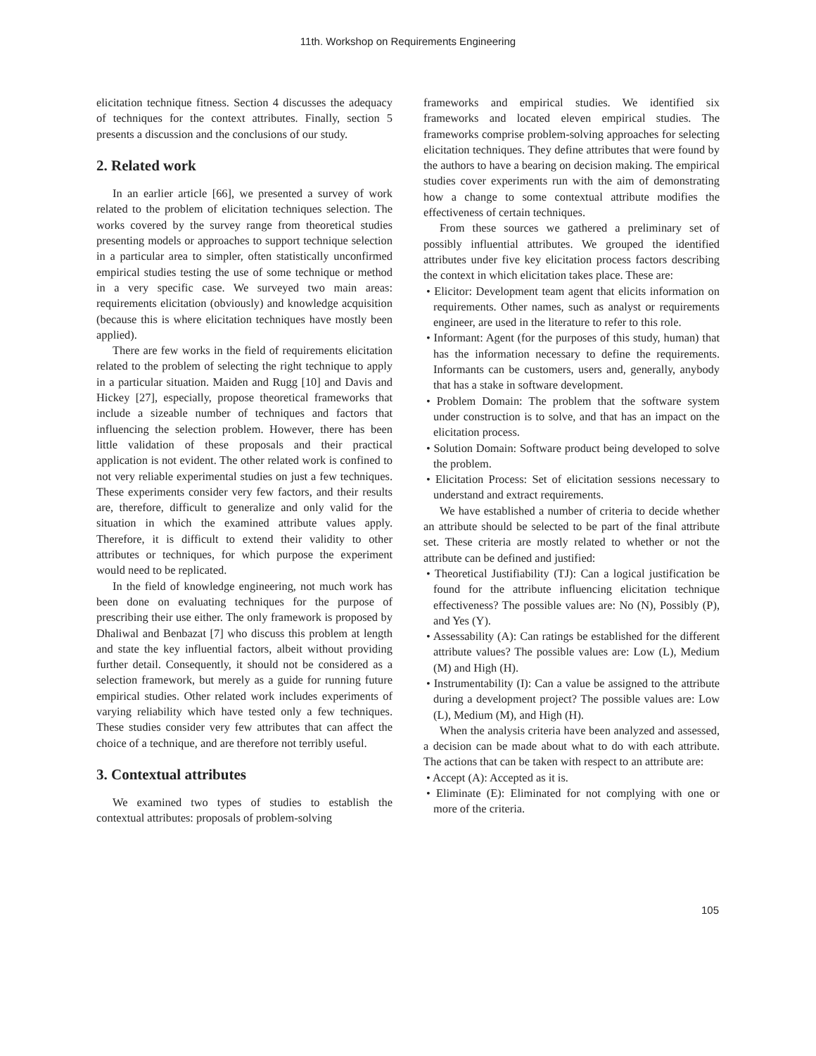11th. Workshop on Requirements Engineering
elicitation technique fitness. Section 4 discusses the adequacy of techniques for the context attributes. Finally, section 5 presents a discussion and the conclusions of our study.
2. Related work
In an earlier article [66], we presented a survey of work related to the problem of elicitation techniques selection. The works covered by the survey range from theoretical studies presenting models or approaches to support technique selection in a particular area to simpler, often statistically unconfirmed empirical studies testing the use of some technique or method in a very specific case. We surveyed two main areas: requirements elicitation (obviously) and knowledge acquisition (because this is where elicitation techniques have mostly been applied).
There are few works in the field of requirements elicitation related to the problem of selecting the right technique to apply in a particular situation. Maiden and Rugg [10] and Davis and Hickey [27], especially, propose theoretical frameworks that include a sizeable number of techniques and factors that influencing the selection problem. However, there has been little validation of these proposals and their practical application is not evident. The other related work is confined to not very reliable experimental studies on just a few techniques. These experiments consider very few factors, and their results are, therefore, difficult to generalize and only valid for the situation in which the examined attribute values apply. Therefore, it is difficult to extend their validity to other attributes or techniques, for which purpose the experiment would need to be replicated.
In the field of knowledge engineering, not much work has been done on evaluating techniques for the purpose of prescribing their use either. The only framework is proposed by Dhaliwal and Benbazat [7] who discuss this problem at length and state the key influential factors, albeit without providing further detail. Consequently, it should not be considered as a selection framework, but merely as a guide for running future empirical studies. Other related work includes experiments of varying reliability which have tested only a few techniques. These studies consider very few attributes that can affect the choice of a technique, and are therefore not terribly useful.
3. Contextual attributes
We examined two types of studies to establish the contextual attributes: proposals of problem-solving
frameworks and empirical studies. We identified six frameworks and located eleven empirical studies. The frameworks comprise problem-solving approaches for selecting elicitation techniques. They define attributes that were found by the authors to have a bearing on decision making. The empirical studies cover experiments run with the aim of demonstrating how a change to some contextual attribute modifies the effectiveness of certain techniques.
From these sources we gathered a preliminary set of possibly influential attributes. We grouped the identified attributes under five key elicitation process factors describing the context in which elicitation takes place. These are:
• Elicitor: Development team agent that elicits information on requirements. Other names, such as analyst or requirements engineer, are used in the literature to refer to this role.
• Informant: Agent (for the purposes of this study, human) that has the information necessary to define the requirements. Informants can be customers, users and, generally, anybody that has a stake in software development.
• Problem Domain: The problem that the software system under construction is to solve, and that has an impact on the elicitation process.
• Solution Domain: Software product being developed to solve the problem.
• Elicitation Process: Set of elicitation sessions necessary to understand and extract requirements.
We have established a number of criteria to decide whether an attribute should be selected to be part of the final attribute set. These criteria are mostly related to whether or not the attribute can be defined and justified:
• Theoretical Justifiability (TJ): Can a logical justification be found for the attribute influencing elicitation technique effectiveness? The possible values are: No (N), Possibly (P), and Yes (Y).
• Assessability (A): Can ratings be established for the different attribute values? The possible values are: Low (L), Medium (M) and High (H).
• Instrumentability (I): Can a value be assigned to the attribute during a development project? The possible values are: Low (L), Medium (M), and High (H).
When the analysis criteria have been analyzed and assessed, a decision can be made about what to do with each attribute. The actions that can be taken with respect to an attribute are:
• Accept (A): Accepted as it is.
• Eliminate (E): Eliminated for not complying with one or more of the criteria.
105